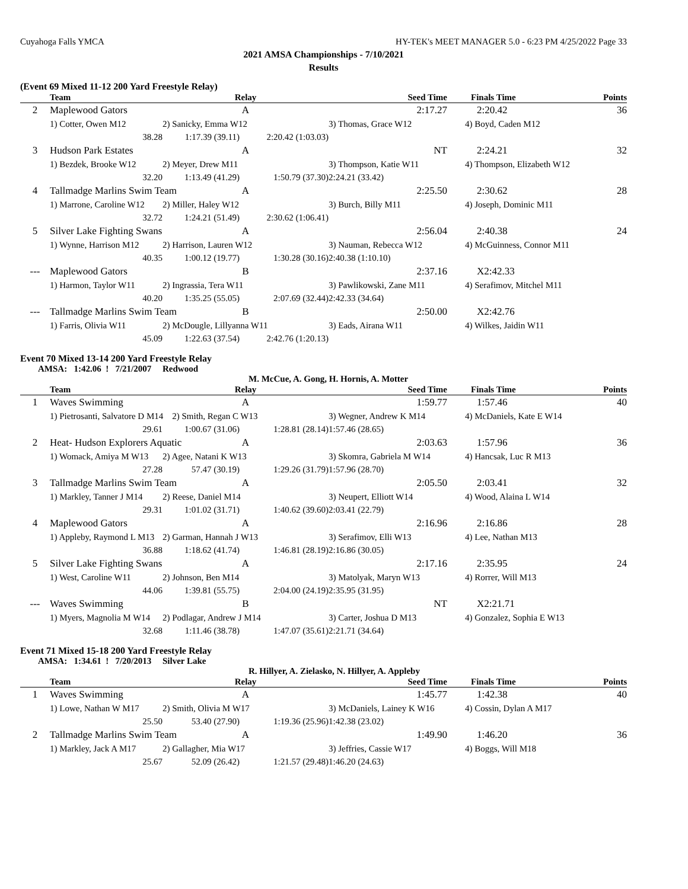Cuyahoga Falls YMCA HY-TEK's MEET MANAGER 5.0 - 6:23 PM 4/25/2022 Page 33
2021 AMSA Championships - 7/10/2021
Results
(Event 69 Mixed 11-12 200 Yard Freestyle Relay)
| | Team | Relay | | Seed Time | Finals Time | Points |
| --- | --- | --- | --- | --- | --- | --- |
| 2 | Maplewood Gators | A | | 2:17.27 | 2:20.42 | 36 |
| | 1) Cotter, Owen M12 | 2) Sanicky, Emma W12 | | 3) Thomas, Grace W12 | 4) Boyd, Caden M12 | |
| | 38.28 | 1:17.39 (39.11) | 2:20.42 (1:03.03) | | | |
| 3 | Hudson Park Estates | A | | NT | 2:24.21 | 32 |
| | 1) Bezdek, Brooke W12 | 2) Meyer, Drew M11 | | 3) Thompson, Katie W11 | 4) Thompson, Elizabeth W12 | |
| | 32.20 | 1:13.49 (41.29) | 1:50.79 (37.30) | 2:24.21 (33.42) | | |
| 4 | Tallmadge Marlins Swim Team | A | | 2:25.50 | 2:30.62 | 28 |
| | 1) Marrone, Caroline W12 | 2) Miller, Haley W12 | | 3) Burch, Billy M11 | 4) Joseph, Dominic M11 | |
| | 32.72 | 1:24.21 (51.49) | 2:30.62 (1:06.41) | | | |
| 5 | Silver Lake Fighting Swans | A | | 2:56.04 | 2:40.38 | 24 |
| | 1) Wynne, Harrison M12 | 2) Harrison, Lauren W12 | | 3) Nauman, Rebecca W12 | 4) McGuinness, Connor M11 | |
| | 40.35 | 1:00.12 (19.77) | 1:30.28 (30.16) | 2:40.38 (1:10.10) | | |
| --- | Maplewood Gators | B | | 2:37.16 | X2:42.33 | |
| | 1) Harmon, Taylor W11 | 2) Ingrassia, Tera W11 | | 3) Pawlikowski, Zane M11 | 4) Serafimov, Mitchel M11 | |
| | 40.20 | 1:35.25 (55.05) | 2:07.69 (32.44) | 2:42.33 (34.64) | | |
| --- | Tallmadge Marlins Swim Team | B | | 2:50.00 | X2:42.76 | |
| | 1) Farris, Olivia W11 | 2) McDougle, Lillyanna W11 | | 3) Eads, Airana W11 | 4) Wilkes, Jaidin W11 | |
| | 45.09 | 1:22.63 (37.54) | 2:42.76 (1:20.13) | | | |
Event 70 Mixed 13-14 200 Yard Freestyle Relay
AMSA: 1:42.06 ! 7/21/2007 Redwood
M. McCue, A. Gong, H. Hornis, A. Motter
| | Team | Relay | | Seed Time | Finals Time | Points |
| --- | --- | --- | --- | --- | --- | --- |
| 1 | Waves Swimming | A | | 1:59.77 | 1:57.46 | 40 |
| | 1) Pietrosanti, Salvatore D M14 2) Smith, Regan C W13 | | | 3) Wegner, Andrew K M14 | 4) McDaniels, Kate E W14 | |
| | 29.61 | 1:00.67 (31.06) | 1:28.81 (28.14) | 1:57.46 (28.65) | | |
| 2 | Heat- Hudson Explorers Aquatic | A | | 2:03.63 | 1:57.96 | 36 |
| | 1) Womack, Amiya M W13 | 2) Agee, Natani K W13 | | 3) Skomra, Gabriela M W14 | 4) Hancsak, Luc R M13 | |
| | 27.28 | 57.47 (30.19) | 1:29.26 (31.79) | 1:57.96 (28.70) | | |
| 3 | Tallmadge Marlins Swim Team | A | | 2:05.50 | 2:03.41 | 32 |
| | 1) Markley, Tanner J M14 | 2) Reese, Daniel M14 | | 3) Neupert, Elliott W14 | 4) Wood, Alaina L W14 | |
| | 29.31 | 1:01.02 (31.71) | 1:40.62 (39.60) | 2:03.41 (22.79) | | |
| 4 | Maplewood Gators | A | | 2:16.96 | 2:16.86 | 28 |
| | 1) Appleby, Raymond L M13 | 2) Garman, Hannah J W13 | | 3) Serafimov, Elli W13 | 4) Lee, Nathan M13 | |
| | 36.88 | 1:18.62 (41.74) | 1:46.81 (28.19) | 2:16.86 (30.05) | | |
| 5 | Silver Lake Fighting Swans | A | | 2:17.16 | 2:35.95 | 24 |
| | 1) West, Caroline W11 | 2) Johnson, Ben M14 | | 3) Matolyak, Maryn W13 | 4) Rorrer, Will M13 | |
| | 44.06 | 1:39.81 (55.75) | 2:04.00 (24.19) | 2:35.95 (31.95) | | |
| --- | Waves Swimming | B | | NT | X2:21.71 | |
| | 1) Myers, Magnolia M W14 | 2) Podlagar, Andrew J M14 | | 3) Carter, Joshua D M13 | 4) Gonzalez, Sophia E W13 | |
| | 32.68 | 1:11.46 (38.78) | 1:47.07 (35.61) | 2:21.71 (34.64) | | |
Event 71 Mixed 15-18 200 Yard Freestyle Relay
AMSA: 1:34.61 ! 7/20/2013 Silver Lake
R. Hillyer, A. Zielasko, N. Hillyer, A. Appleby
| | Team | Relay | | Seed Time | Finals Time | Points |
| --- | --- | --- | --- | --- | --- | --- |
| 1 | Waves Swimming | A | | 1:45.77 | 1:42.38 | 40 |
| | 1) Lowe, Nathan W M17 | 2) Smith, Olivia M W17 | | 3) McDaniels, Lainey K W16 | 4) Cossin, Dylan A M17 | |
| | 25.50 | 53.40 (27.90) | 1:19.36 (25.96) | 1:42.38 (23.02) | | |
| 2 | Tallmadge Marlins Swim Team | A | | 1:49.90 | 1:46.20 | 36 |
| | 1) Markley, Jack A M17 | 2) Gallagher, Mia W17 | | 3) Jeffries, Cassie W17 | 4) Boggs, Will M18 | |
| | 25.67 | 52.09 (26.42) | 1:21.57 (29.48) | 1:46.20 (24.63) | | |